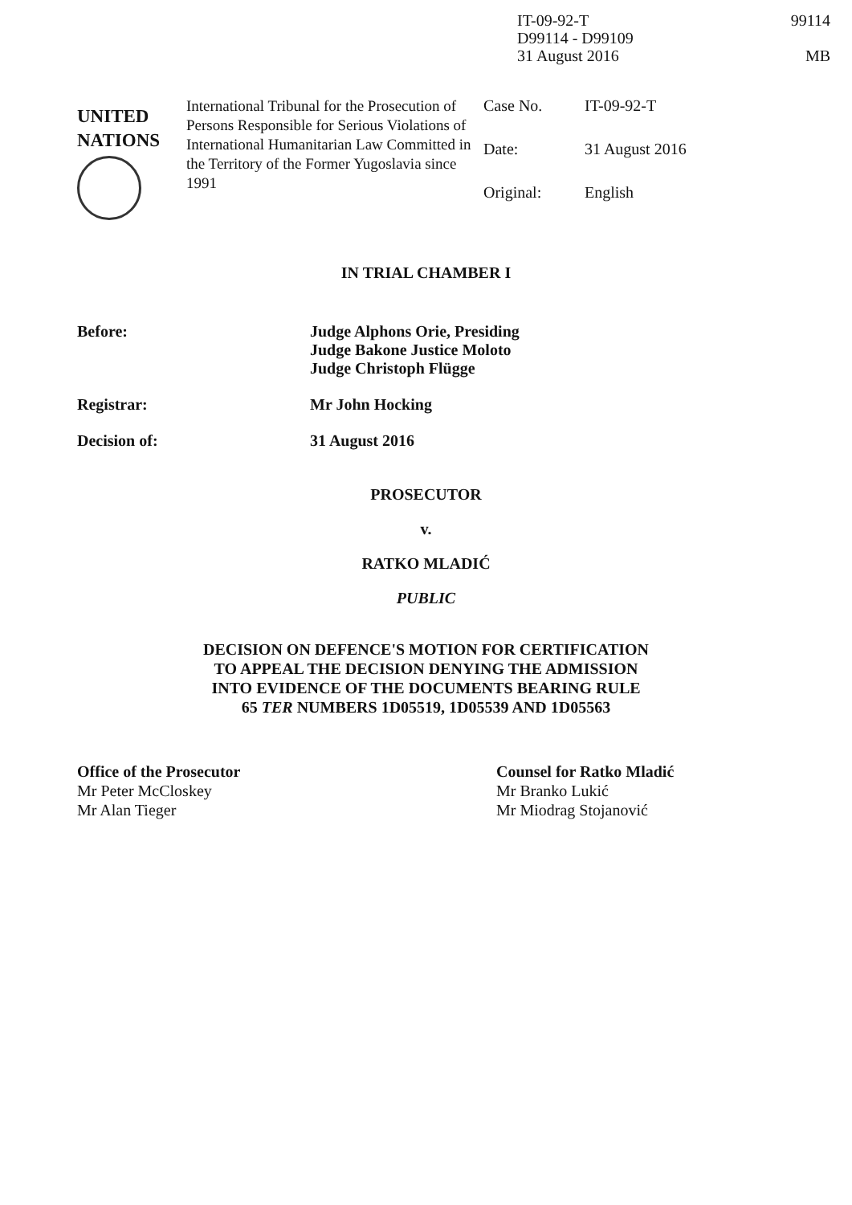IT-09-92-T
D99114 - D99109
31 August 2016
99114
MB
UNITED
NATIONS
International Tribunal for the Prosecution of Persons Responsible for Serious Violations of International Humanitarian Law Committed in the Territory of the Former Yugoslavia since 1991
Case No. IT-09-92-T
Date: 31 August 2016
Original: English
IN TRIAL CHAMBER I
Before: Judge Alphons Orie, Presiding
Judge Bakone Justice Moloto
Judge Christoph Flügge
Registrar: Mr John Hocking
Decision of: 31 August 2016
PROSECUTOR
v.
RATKO MLADIĆ
PUBLIC
DECISION ON DEFENCE'S MOTION FOR CERTIFICATION
TO APPEAL THE DECISION DENYING THE ADMISSION
INTO EVIDENCE OF THE DOCUMENTS BEARING RULE
65 TER NUMBERS 1D05519, 1D05539 AND 1D05563
Office of the Prosecutor
Mr Peter McCloskey
Mr Alan Tieger
Counsel for Ratko Mladić
Mr Branko Lukić
Mr Miodrag Stojanović